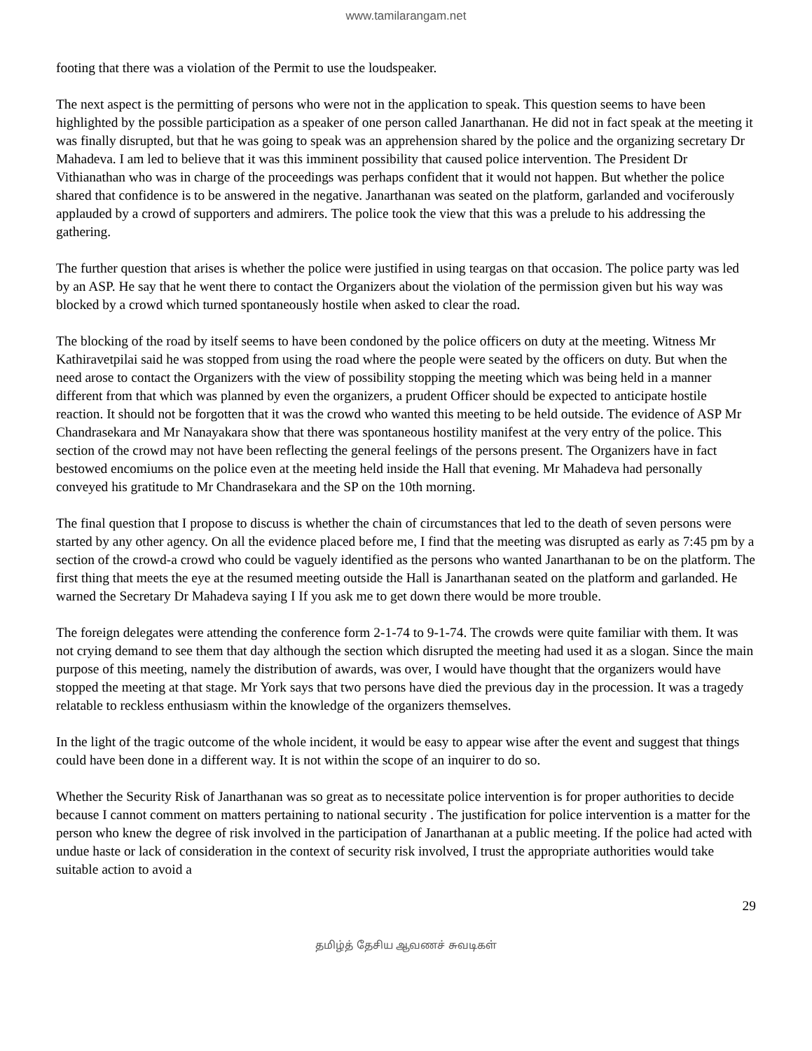www.tamilarangam.net
footing that there was a violation of the Permit to use the loudspeaker.
The next aspect is the permitting of persons who were not in the application to speak. This question seems to have been highlighted by the possible participation as a speaker of one person called Janarthanan. He did not in fact speak at the meeting it was finally disrupted, but that he was going to speak was an apprehension shared by the police and the organizing secretary Dr Mahadeva. I am led to believe that it was this imminent possibility that caused police intervention. The President Dr Vithianathan who was in charge of the proceedings was perhaps confident that it would not happen. But whether the police shared that confidence is to be answered in the negative. Janarthanan was seated on the platform, garlanded and vociferously applauded by a crowd of supporters and admirers. The police took the view that this was a prelude to his addressing the gathering.
The further question that arises is whether the police were justified in using teargas on that occasion. The police party was led by an ASP. He say that he went there to contact the Organizers about the violation of the permission given but his way was blocked by a crowd which turned spontaneously hostile when asked to clear the road.
The blocking of the road by itself seems to have been condoned by the police officers on duty at the meeting. Witness Mr Kathiravetpilai said he was stopped from using the road where the people were seated by the officers on duty. But when the need arose to contact the Organizers with the view of possibility stopping the meeting which was being held in a manner different from that which was planned by even the organizers, a prudent Officer should be expected to anticipate hostile reaction. It should not be forgotten that it was the crowd who wanted this meeting to be held outside. The evidence of ASP Mr Chandrasekara and Mr Nanayakara show that there was spontaneous hostility manifest at the very entry of the police. This section of the crowd may not have been reflecting the general feelings of the persons present. The Organizers have in fact bestowed encomiums on the police even at the meeting held inside the Hall that evening. Mr Mahadeva had personally conveyed his gratitude to Mr Chandrasekara and the SP on the 10th morning.
The final question that I propose to discuss is whether the chain of circumstances that led to the death of seven persons were started by any other agency. On all the evidence placed before me, I find that the meeting was disrupted as early as 7:45 pm by a section of the crowd-a crowd who could be vaguely identified as the persons who wanted Janarthanan to be on the platform. The first thing that meets the eye at the resumed meeting outside the Hall is Janarthanan seated on the platform and garlanded. He warned the Secretary Dr Mahadeva saying I If you ask me to get down there would be more trouble.
The foreign delegates were attending the conference form 2-1-74 to 9-1-74. The crowds were quite familiar with them. It was not crying demand to see them that day although the section which disrupted the meeting had used it as a slogan. Since the main purpose of this meeting, namely the distribution of awards, was over, I would have thought that the organizers would have stopped the meeting at that stage. Mr York says that two persons have died the previous day in the procession. It was a tragedy relatable to reckless enthusiasm within the knowledge of the organizers themselves.
In the light of the tragic outcome of the whole incident, it would be easy to appear wise after the event and suggest that things could have been done in a different way. It is not within the scope of an inquirer to do so.
Whether the Security Risk of Janarthanan was so great as to necessitate police intervention is for proper authorities to decide because I cannot comment on matters pertaining to national security . The justification for police intervention is a matter for the person who knew the degree of risk involved in the participation of Janarthanan at a public meeting. If the police had acted with undue haste or lack of consideration in the context of security risk involved, I trust the appropriate authorities would take suitable action to avoid a
29
தமிழ்த் தேசிய ஆவணச் சுவடிகள்